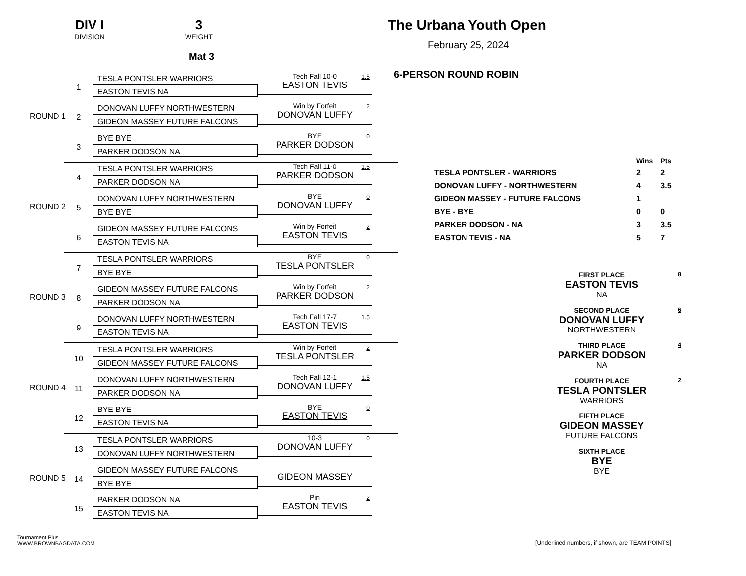DIV I
DIVISION
3
WEIGHT
Mat 3
ROUND 1
1
TESLA PONTSLER WARRIORS
EASTON TEVIS NA
Tech Fall 10-0
EASTON TEVIS
1.5
2
DONOVAN LUFFY NORTHWESTERN
GIDEON MASSEY FUTURE FALCONS
Win by Forfeit
DONOVAN LUFFY
2
3
BYE BYE
PARKER DODSON NA
BYE
PARKER DODSON
0
ROUND 2
4
TESLA PONTSLER WARRIORS
PARKER DODSON NA
Tech Fall 11-0
PARKER DODSON
1.5
5
DONOVAN LUFFY NORTHWESTERN
BYE BYE
BYE
DONOVAN LUFFY
0
6
GIDEON MASSEY FUTURE FALCONS
EASTON TEVIS NA
Win by Forfeit
EASTON TEVIS
2
ROUND 3
7
TESLA PONTSLER WARRIORS
BYE BYE
BYE
TESLA PONTSLER
0
8
GIDEON MASSEY FUTURE FALCONS
PARKER DODSON NA
Win by Forfeit
PARKER DODSON
2
9
DONOVAN LUFFY NORTHWESTERN
EASTON TEVIS NA
Tech Fall 17-7
EASTON TEVIS
1.5
ROUND 4
10
TESLA PONTSLER WARRIORS
GIDEON MASSEY FUTURE FALCONS
Win by Forfeit
TESLA PONTSLER
2
11
DONOVAN LUFFY NORTHWESTERN
PARKER DODSON NA
Tech Fall 12-1
DONOVAN LUFFY
1.5
12
BYE BYE
EASTON TEVIS NA
BYE
EASTON TEVIS
0
ROUND 5
13
TESLA PONTSLER WARRIORS
DONOVAN LUFFY NORTHWESTERN
10-3
DONOVAN LUFFY
0
14
GIDEON MASSEY FUTURE FALCONS
BYE BYE
GIDEON MASSEY
15
PARKER DODSON NA
EASTON TEVIS NA
Pin
EASTON TEVIS
2
The Urbana Youth Open
February 25, 2024
6-PERSON ROUND ROBIN
| | Wins | Pts |
| --- | --- | --- |
| TESLA PONTSLER - WARRIORS | 2 | 2 |
| DONOVAN LUFFY - NORTHWESTERN | 4 | 3.5 |
| GIDEON MASSEY - FUTURE FALCONS | 1 | |
| BYE - BYE | 0 | 0 |
| PARKER DODSON - NA | 3 | 3.5 |
| EASTON TEVIS - NA | 5 | 7 |
FIRST PLACE 8
EASTON TEVIS
NA
SECOND PLACE 6
DONOVAN LUFFY
NORTHWESTERN
THIRD PLACE 4
PARKER DODSON
NA
FOURTH PLACE 2
TESLA PONTSLER
WARRIORS
FIFTH PLACE
GIDEON MASSEY
FUTURE FALCONS
SIXTH PLACE
BYE
BYE
Tournament Plus
WWW.BROWNBAGDATA.COM
[Underlined numbers, if shown, are TEAM POINTS]